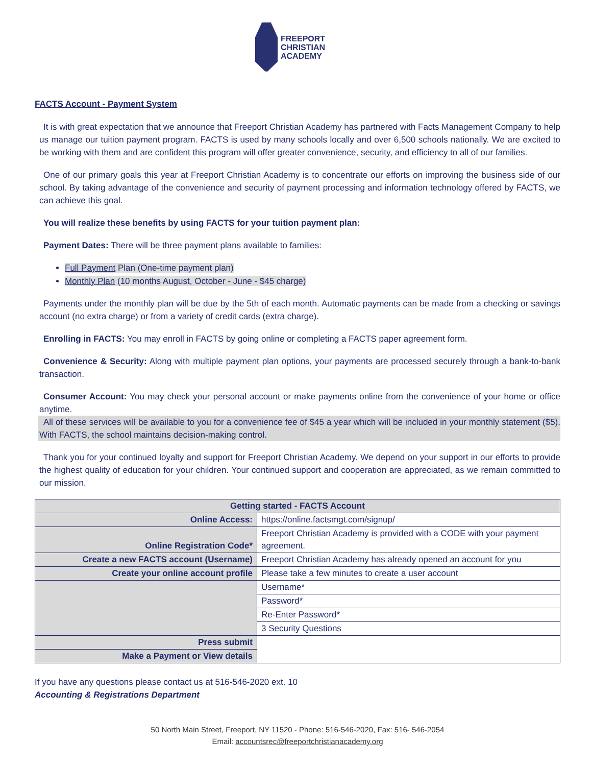FREEPORT
CHRISTIAN
ACADEMY
FACTS Account - Payment System
It is with great expectation that we announce that Freeport Christian Academy has partnered with Facts Management Company to help us manage our tuition payment program. FACTS is used by many schools locally and over 6,500 schools nationally. We are excited to be working with them and are confident this program will offer greater convenience, security, and efficiency to all of our families.
One of our primary goals this year at Freeport Christian Academy is to concentrate our efforts on improving the business side of our school. By taking advantage of the convenience and security of payment processing and information technology offered by FACTS, we can achieve this goal.
You will realize these benefits by using FACTS for your tuition payment plan:
Payment Dates: There will be three payment plans available to families:
Full Payment Plan (One-time payment plan)
Monthly Plan (10 months August, October - June - $45 charge)
Payments under the monthly plan will be due by the 5th of each month. Automatic payments can be made from a checking or savings account (no extra charge) or from a variety of credit cards (extra charge).
Enrolling in FACTS: You may enroll in FACTS by going online or completing a FACTS paper agreement form.
Convenience & Security: Along with multiple payment plan options, your payments are processed securely through a bank-to-bank transaction.
Consumer Account: You may check your personal account or make payments online from the convenience of your home or office anytime.
All of these services will be available to you for a convenience fee of $45 a year which will be included in your monthly statement ($5). With FACTS, the school maintains decision-making control.
Thank you for your continued loyalty and support for Freeport Christian Academy. We depend on your support in our efforts to provide the highest quality of education for your children. Your continued support and cooperation are appreciated, as we remain committed to our mission.
| Getting started - FACTS Account | |
| --- | --- |
| Online Access: | https://online.factsmgt.com/signup/ |
| Online Registration Code* | Freeport Christian Academy is provided with a CODE with your payment agreement. |
| Create a new FACTS account (Username) | Freeport Christian Academy has already opened an account for you |
| Create your online account profile | Please take a few minutes to create a user account |
| | Username* |
| | Password* |
| | Re-Enter Password* |
| | 3 Security Questions |
| Press submit | |
| Make a Payment or View details | |
If you have any questions please contact us at 516-546-2020 ext. 10
Accounting & Registrations Department
50 North Main Street, Freeport, NY 11520 - Phone: 516-546-2020, Fax: 516- 546-2054
Email: accountsrec@freeportchristianacademy.org